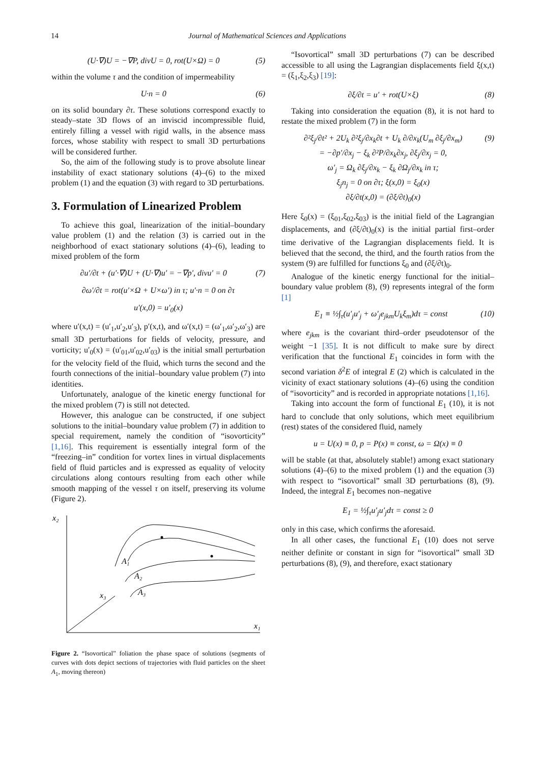14 Journal of Mathematical Sciences and Applications
(U·∇)U = −∇P, divU = 0, rot(U×Ω) = 0 (5)
within the volume τ and the condition of impermeability
U·n = 0 (6)
on its solid boundary ∂τ. These solutions correspond exactly to steady–state 3D flows of an inviscid incompressible fluid, entirely filling a vessel with rigid walls, in the absence mass forces, whose stability with respect to small 3D perturbations will be considered further.
So, the aim of the following study is to prove absolute linear instability of exact stationary solutions (4)–(6) to the mixed problem (1) and the equation (3) with regard to 3D perturbations.
3. Formulation of Linearized Problem
To achieve this goal, linearization of the initial–boundary value problem (1) and the relation (3) is carried out in the neighborhood of exact stationary solutions (4)–(6), leading to mixed problem of the form
∂u′/∂t + (u′·∇)U + (U·∇)u′ = −∇p′, divu′ = 0 (7)
∂ω′/∂t = rot(u′×Ω + U×ω′) in τ; u′·n = 0 on ∂τ
u′(x,0) = u′<sub>0</sub>(x)
where u′(x,t) = (u′<sub>1</sub>,u′<sub>2</sub>,u′<sub>3</sub>), p′(x,t), and ω′(x,t) = (ω′<sub>1</sub>,ω′<sub>2</sub>,ω′<sub>3</sub>) are small 3D perturbations for fields of velocity, pressure, and vorticity; u′<sub>0</sub>(x) = (u′<sub>01</sub>,u′<sub>02</sub>,u′<sub>03</sub>) is the initial small perturbation for the velocity field of the fluid, which turns the second and the fourth connections of the initial–boundary value problem (7) into identities.
Unfortunately, analogue of the kinetic energy functional for the mixed problem (7) is still not detected.
However, this analogue can be constructed, if one subject solutions to the initial–boundary value problem (7) in addition to special requirement, namely the condition of “isovorticity” [1,16]. This requirement is essentially integral form of the “freezing–in” condition for vortex lines in virtual displacements field of fluid particles and is expressed as equality of velocity circulations along contours resulting from each other while smooth mapping of the vessel τ on itself, preserving its volume (Figure 2).
x₂
x₁
x₃
A₁
A₂
A₃
Figure 2. “Isovortical” foliation the phase space of solutions (segments of curves with dots depict sections of trajectories with fluid particles on the sheet A<sub>1</sub>, moving thereon)
“Isovortical” small 3D perturbations (7) can be described accessible to all using the Lagrangian displacements field ξ(x,t) = (ξ<sub>1</sub>,ξ<sub>2</sub>,ξ<sub>3</sub>) [19]:
∂ξ/∂t = u′ + rot(U×ξ) (8)
Taking into consideration the equation (8), it is not hard to restate the mixed problem (7) in the form
∂²ξ<sub>j</sub>/∂t² + 2U<sub>k</sub> ∂²ξ<sub>j</sub>/∂x<sub>k</sub>∂t + U<sub>k</sub> ∂/∂x<sub>k</sub>(U<sub>m</sub> ∂ξ<sub>j</sub>/∂x<sub>m</sub>)
= −∂p′/∂x<sub>j</sub> − ξ<sub>k</sub> ∂²P/∂x<sub>k</sub>∂x<sub>j</sub>, ∂ξ<sub>j</sub>/∂x<sub>j</sub> = 0,
ω′<sub>j</sub> = Ω<sub>k</sub> ∂ξ<sub>j</sub>/∂x<sub>k</sub> − ξ<sub>k</sub> ∂Ω<sub>j</sub>/∂x<sub>k</sub> in τ;
ξ<sub>j</sub>n<sub>j</sub> = 0 on ∂τ; ξ(x,0) = ξ<sub>0</sub>(x)
∂ξ/∂t(x,0) = (∂ξ/∂t)<sub>0</sub>(x) (9)
Here ξ<sub>0</sub>(x) = (ξ<sub>01</sub>,ξ<sub>02</sub>,ξ<sub>03</sub>) is the initial field of the Lagrangian displacements, and (∂ξ/∂t)<sub>0</sub>(x) is the initial partial first–order time derivative of the Lagrangian displacements field. It is believed that the second, the third, and the fourth ratios from the system (9) are fulfilled for functions ξ<sub>0</sub> and (∂ξ/∂t)<sub>0</sub>.
Analogue of the kinetic energy functional for the initial–boundary value problem (8), (9) represents integral of the form [1]
E<sub>1</sub> ≡ ½∫<sub>τ</sub>(u′<sub>j</sub>u′<sub>j</sub> + ω′<sub>j</sub>e<sub>jkm</sub>U<sub>k</sub>ξ<sub>m</sub>)dτ = const (10)
where e<sub>jkm</sub> is the covariant third–order pseudotensor of the weight −1 [35]. It is not difficult to make sure by direct verification that the functional E<sub>1</sub> coincides in form with the second variation δ<sup>2</sup>E of integral E (2) which is calculated in the vicinity of exact stationary solutions (4)–(6) using the condition of “isovorticity” and is recorded in appropriate notations [1,16].
Taking into account the form of functional E<sub>1</sub> (10), it is not hard to conclude that only solutions, which meet equilibrium (rest) states of the considered fluid, namely
u = U(x) ≡ 0, p = P(x) ≡ const, ω = Ω(x) ≡ 0
will be stable (at that, absolutely stable!) among exact stationary solutions (4)–(6) to the mixed problem (1) and the equation (3) with respect to “isovortical” small 3D perturbations (8), (9). Indeed, the integral E<sub>1</sub> becomes non–negative
E<sub>1</sub> = ½∫<sub>τ</sub>u′<sub>j</sub>u′<sub>j</sub>dτ = const ≥ 0
only in this case, which confirms the aforesaid.
In all other cases, the functional E<sub>1</sub> (10) does not serve neither definite or constant in sign for “isovortical” small 3D perturbations (8), (9), and therefore, exact stationary